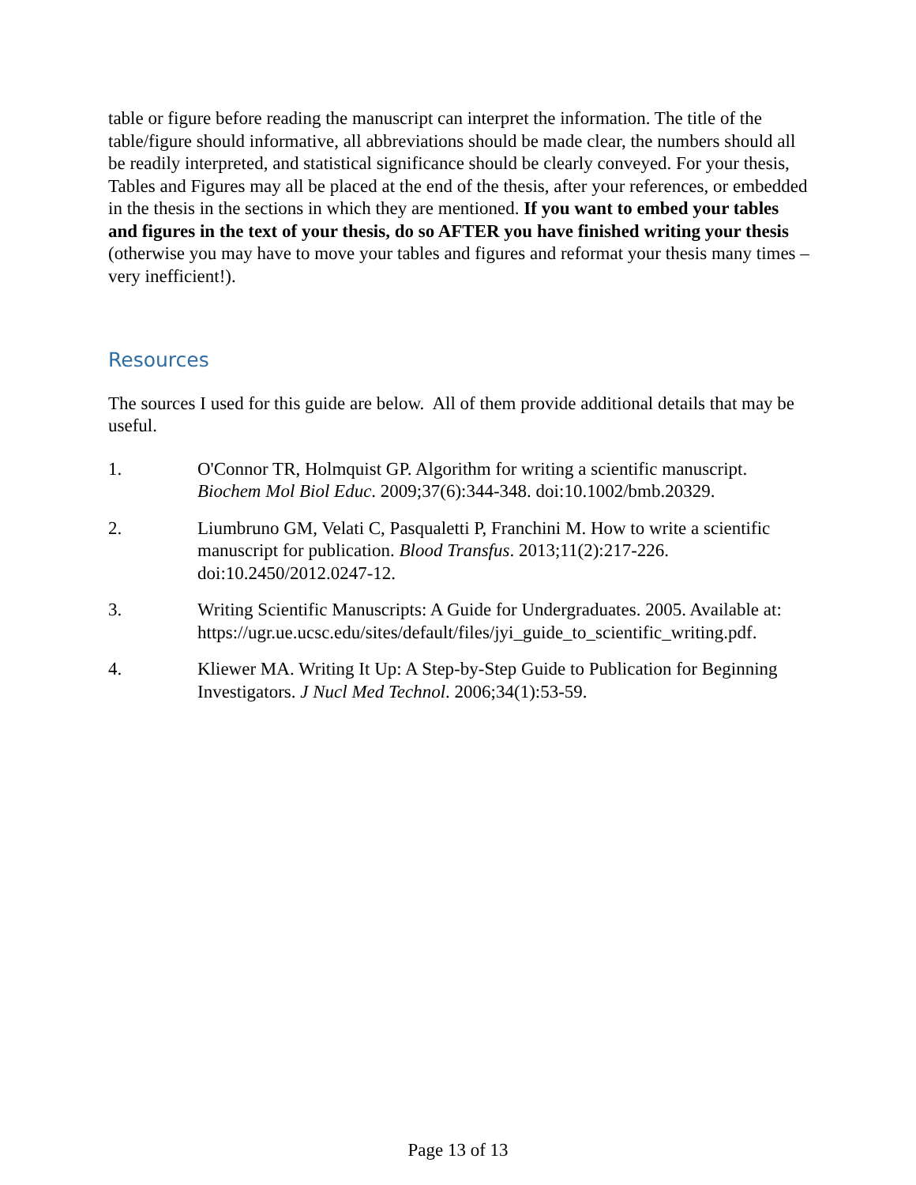table or figure before reading the manuscript can interpret the information. The title of the table/figure should informative, all abbreviations should be made clear, the numbers should all be readily interpreted, and statistical significance should be clearly conveyed. For your thesis, Tables and Figures may all be placed at the end of the thesis, after your references, or embedded in the thesis in the sections in which they are mentioned. If you want to embed your tables and figures in the text of your thesis, do so AFTER you have finished writing your thesis (otherwise you may have to move your tables and figures and reformat your thesis many times – very inefficient!).
Resources
The sources I used for this guide are below. All of them provide additional details that may be useful.
1. O'Connor TR, Holmquist GP. Algorithm for writing a scientific manuscript. Biochem Mol Biol Educ. 2009;37(6):344-348. doi:10.1002/bmb.20329.
2. Liumbruno GM, Velati C, Pasqualetti P, Franchini M. How to write a scientific manuscript for publication. Blood Transfus. 2013;11(2):217-226. doi:10.2450/2012.0247-12.
3. Writing Scientific Manuscripts: A Guide for Undergraduates. 2005. Available at: https://ugr.ue.ucsc.edu/sites/default/files/jyi_guide_to_scientific_writing.pdf.
4. Kliewer MA. Writing It Up: A Step-by-Step Guide to Publication for Beginning Investigators. J Nucl Med Technol. 2006;34(1):53-59.
Page 13 of 13